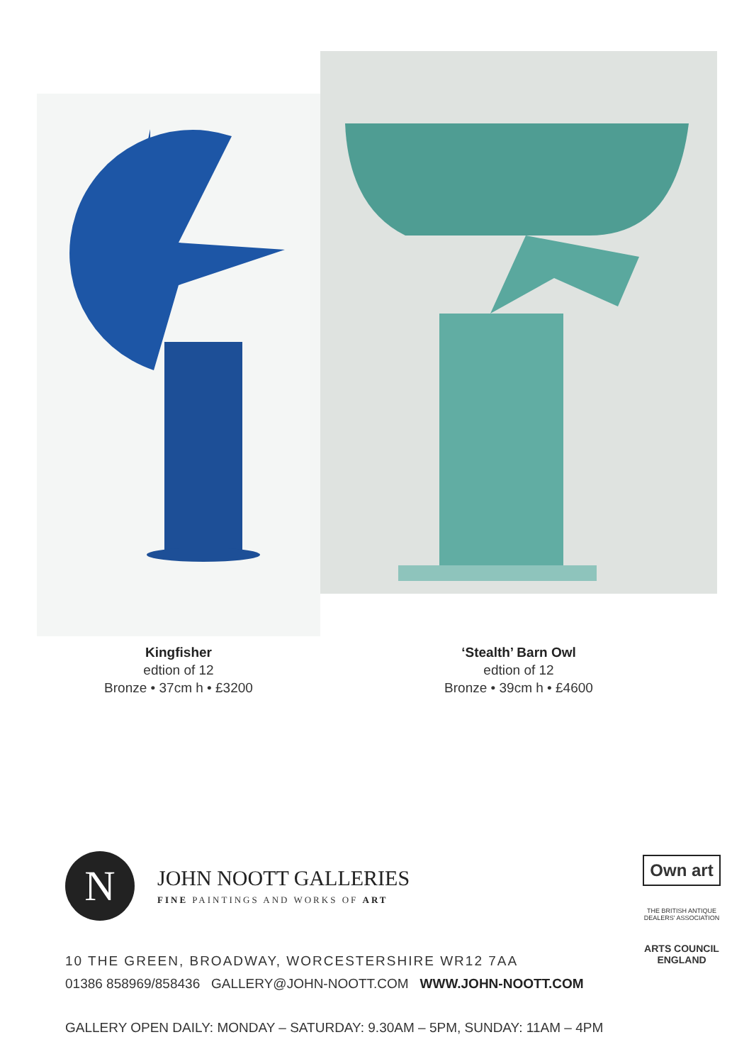Kingfisher
edtion of 12
Bronze • 37cm h • £3200
‘Stealth’ Barn Owl
edtion of 12
Bronze • 39cm h • £4600
N
JOHN NOOTT GALLERIES
FINE PAINTINGS AND WORKS OF ART
10 THE GREEN, BROADWAY, WORCESTERSHIRE WR12 7AA
01386 858969/858436 GALLERY@JOHN-NOOTT.COM WWW.JOHN-NOOTT.COM
GALLERY OPEN DAILY: MONDAY – SATURDAY: 9.30AM – 5PM, SUNDAY: 11AM – 4PM
Own art
THE BRITISH ANTIQUE DEALERS' ASSOCIATION
ARTS COUNCIL
ENGLAND